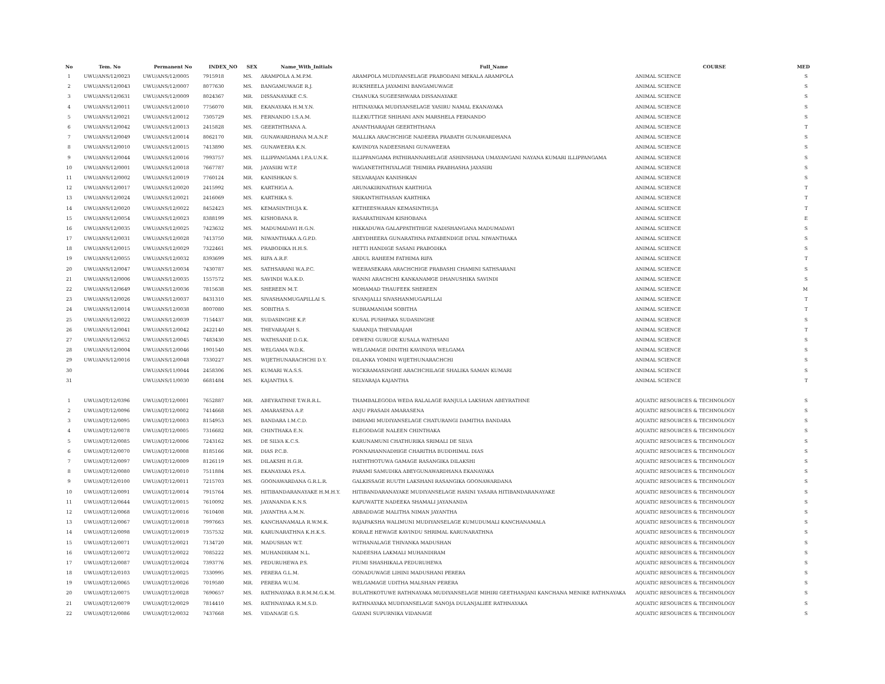| No | Tem. No | Permanent No | INDEX_NO | SEX | Name_With_Initials | Full_Name | COURSE | MED |
| --- | --- | --- | --- | --- | --- | --- | --- | --- |
| 1 | UWU/ANS/12/0023 | UWU/ANS/12/0005 | 7915918 | MS. | ARAMPOLA A.M.P.M. | ARAMPOLA MUDIYANSELAGE PRABODANI MEKALA ARAMPOLA | ANIMAL SCIENCE | S |
| 2 | UWU/ANS/12/0043 | UWU/ANS/12/0007 | 8077630 | MS. | BANGAMUWAGE R.J. | RUKSHEELA JAYAMINI BANGAMUWAGE | ANIMAL SCIENCE | S |
| 3 | UWU/ANS/12/0631 | UWU/ANS/12/0009 | 8024367 | MR. | DISSANAYAKE C.S. | CHANUKA SUGEESHWARA DISSANAYAKE | ANIMAL SCIENCE | S |
| 4 | UWU/ANS/12/0011 | UWU/ANS/12/0010 | 7756070 | MR. | EKANAYAKA H.M.Y.N. | HITINAYAKA MUDIYANSELAGE YASIRU NAMAL EKANAYAKA | ANIMAL SCIENCE | S |
| 5 | UWU/ANS/12/0021 | UWU/ANS/12/0012 | 7305729 | MS. | FERNANDO I.S.A.M. | ILLEKUTTIGE SHIHANI ANN MARSHELA FERNANDO | ANIMAL SCIENCE | S |
| 6 | UWU/ANS/12/0042 | UWU/ANS/12/0013 | 2415828 | MS. | GEERTHTHANA A. | ANANTHARAJAH GEERTHTHANA | ANIMAL SCIENCE | T |
| 7 | UWU/ANS/12/0049 | UWU/ANS/12/0014 | 8062170 | MR. | GUNAWARDHANA M.A.N.P. | MALLIKA ARACHCHIGE NADEERA PRABATH GUNAWARDHANA | ANIMAL SCIENCE | S |
| 8 | UWU/ANS/12/0010 | UWU/ANS/12/0015 | 7413890 | MS. | GUNAWEERA K.N. | KAVINDYA NADEESHANI GUNAWEERA | ANIMAL SCIENCE | S |
| 9 | UWU/ANS/12/0044 | UWU/ANS/12/0016 | 7993757 | MS. | ILLIPPANGAMA I.P.A.U.N.K. | ILLIPPANGAMA PATHIRANNAHELAGE ASHINSHANA UMAYANGANI NAYANA KUMARI ILLIPPANGAMA | ANIMAL SCIENCE | S |
| 10 | UWU/ANS/12/0001 | UWU/ANS/12/0018 | 7667787 | MR. | JAYASIRI W.T.P. | WAGANETHTHIYALAGE THIMIRA PRABHASHA JAYASIRI | ANIMAL SCIENCE | S |
| 11 | UWU/ANS/12/0002 | UWU/ANS/12/0019 | 7760124 | MR. | KANISHKAN S. | SELVARAJAN KANISHKAN | ANIMAL SCIENCE | S |
| 12 | UWU/ANS/12/0017 | UWU/ANS/12/0020 | 2415992 | MS. | KARTHIGA A. | ARUNAKIRINATHAN KARTHIGA | ANIMAL SCIENCE | T |
| 13 | UWU/ANS/12/0024 | UWU/ANS/12/0021 | 2416069 | MS. | KARTHIKA S. | SRIKANTHITHASAN KARTHIKA | ANIMAL SCIENCE | T |
| 14 | UWU/ANS/12/0020 | UWU/ANS/12/0022 | 8452423 | MS. | KEMASINTHUJA K. | KETHEESWARAN KEMASINTHUJA | ANIMAL SCIENCE | T |
| 15 | UWU/ANS/12/0054 | UWU/ANS/12/0023 | 8388199 | MS. | KISHOBANA R. | RASARATHINAM KISHOBANA | ANIMAL SCIENCE | E |
| 16 | UWU/ANS/12/0035 | UWU/ANS/12/0025 | 7423632 | MS. | MADUMADAVI H.G.N. | HIKKADUWA GALAPPATHTHIGE NADISHANGANA MADUMADAVI | ANIMAL SCIENCE | S |
| 17 | UWU/ANS/12/0031 | UWU/ANS/12/0028 | 7413750 | MR. | NIWANTHAKA A.G.P.D. | ABEYDHEERA GUNARATHNA PATABENDIGE DIYAL NIWANTHAKA | ANIMAL SCIENCE | S |
| 18 | UWU/ANS/12/0015 | UWU/ANS/12/0029 | 7322461 | MS. | PRABODIKA H.H.S. | HETTI HANDIGE SASANI PRABODIKA | ANIMAL SCIENCE | S |
| 19 | UWU/ANS/12/0055 | UWU/ANS/12/0032 | 8393699 | MS. | RIFA A.R.F. | ABDUL RAHEEM FATHIMA RIFA | ANIMAL SCIENCE | T |
| 20 | UWU/ANS/12/0047 | UWU/ANS/12/0034 | 7430787 | MS. | SATHSARANI W.A.P.C. | WEERASEKARA ARACHCHIGE PRABASHI CHAMINI SATHSARANI | ANIMAL SCIENCE | S |
| 21 | UWU/ANS/12/0006 | UWU/ANS/12/0035 | 1557572 | MS. | SAVINDI W.A.K.D. | WANNI ARACHCHI KANKANAMGE DHANUSHIKA SAVINDI | ANIMAL SCIENCE | S |
| 22 | UWU/ANS/12/0649 | UWU/ANS/12/0036 | 7815638 | MS. | SHEREEN M.T. | MOHAMAD THAUFEEK SHEREEN | ANIMAL SCIENCE | M |
| 23 | UWU/ANS/12/0026 | UWU/ANS/12/0037 | 8431310 | MS. | SIVASHANMUGAPILLAI S. | SIVANJALLI SIVASHANMUGAPILLAI | ANIMAL SCIENCE | T |
| 24 | UWU/ANS/12/0014 | UWU/ANS/12/0038 | 8007080 | MS. | SOBITHA S. | SUBRAMANIAM SOBITHA | ANIMAL SCIENCE | T |
| 25 | UWU/ANS/12/0022 | UWU/ANS/12/0039 | 7154437 | MR. | SUDASINGHE K.P. | KUSAL PUSHPAKA SUDASINGHE | ANIMAL SCIENCE | S |
| 26 | UWU/ANS/12/0041 | UWU/ANS/12/0042 | 2422140 | MS. | THEVARAJAH S. | SARANIJA THEVARAJAH | ANIMAL SCIENCE | T |
| 27 | UWU/ANS/12/0652 | UWU/ANS/12/0045 | 7483430 | MS. | WATHSANIE D.G.K. | DEWENI GURUGE KUSALA WATHSANI | ANIMAL SCIENCE | S |
| 28 | UWU/ANS/12/0004 | UWU/ANS/12/0046 | 1901540 | MS. | WELGAMA W.D.K. | WELGAMAGE DINITHI KAVINDYA WELGAMA | ANIMAL SCIENCE | S |
| 29 | UWU/ANS/12/0016 | UWU/ANS/12/0048 | 7330227 | MS. | WIJETHUNARACHCHI D.Y. | DILANKA YOMINI WIJETHUNARACHCHI | ANIMAL SCIENCE | S |
| 30 | | UWU/ANS/11/0044 | 2458306 | MS. | KUMARI W.A.S.S. | WICKRAMASINGHE ARACHCHILAGE SHALIKA SAMAN KUMARI | ANIMAL SCIENCE | S |
| 31 | | UWU/ANS/11/0030 | 6681484 | MS. | KAJANTHA S. | SELVARAJA KAJANTHA | ANIMAL SCIENCE | T |
| 1 | UWU/AQT/12/0396 | UWU/AQT/12/0001 | 7652887 | MR. | ABEYRATHNE T.W.R.R.L. | THAMBALEGODA WEDA RALALAGE RANJULA LAKSHAN ABEYRATHNE | AQUATIC RESOURCES & TECHNOLOGY | S |
| 2 | UWU/AQT/12/0096 | UWU/AQT/12/0002 | 7414668 | MS. | AMARASENA A.P. | ANJU PRASADI AMARASENA | AQUATIC RESOURCES & TECHNOLOGY | S |
| 3 | UWU/AQT/12/0095 | UWU/AQT/12/0003 | 8154953 | MS. | BANDARA I.M.C.D. | IMIHAMI MUDIYANSELAGE CHATURANGI DAMITHA BANDARA | AQUATIC RESOURCES & TECHNOLOGY | S |
| 4 | UWU/AQT/12/0078 | UWU/AQT/12/0005 | 7316682 | MR. | CHINTHAKA E.N. | ELEGODAGE NALEEN CHINTHAKA | AQUATIC RESOURCES & TECHNOLOGY | S |
| 5 | UWU/AQT/12/0085 | UWU/AQT/12/0006 | 7243162 | MS. | DE SILVA K.C.S. | KARUNAMUNI CHATHURIKA SRIMALI DE SILVA | AQUATIC RESOURCES & TECHNOLOGY | S |
| 6 | UWU/AQT/12/0070 | UWU/AQT/12/0008 | 8185166 | MR. | DIAS P.C.B. | PONNAHANNADHIGE CHARITHA BUDDHIMAL DIAS | AQUATIC RESOURCES & TECHNOLOGY | S |
| 7 | UWU/AQT/12/0097 | UWU/AQT/12/0009 | 8126119 | MS. | DILAKSHI H.G.R. | HATHTHOTUWA GAMAGE RASANGIKA DILAKSHI | AQUATIC RESOURCES & TECHNOLOGY | S |
| 8 | UWU/AQT/12/0080 | UWU/AQT/12/0010 | 7511884 | MS. | EKANAYAKA P.S.A. | PARAMI SAMUDIKA ABEYGUNAWARDHANA EKANAYAKA | AQUATIC RESOURCES & TECHNOLOGY | S |
| 9 | UWU/AQT/12/0100 | UWU/AQT/12/0011 | 7215703 | MS. | GOONAWARDANA G.R.L.R. | GALKISSAGE RUUTH LAKSHANI RASANGIKA GOONAWARDANA | AQUATIC RESOURCES & TECHNOLOGY | S |
| 10 | UWU/AQT/12/0091 | UWU/AQT/12/0014 | 7915764 | MS. | HITIBANDARANAYAKE H.M.H.Y. | HITIBANDARANAYAKE MUDIYANSELAGE HASINI YASARA HITIBANDARANAYAKE | AQUATIC RESOURCES & TECHNOLOGY | S |
| 11 | UWU/AQT/12/0644 | UWU/AQT/12/0015 | 7610092 | MS. | JAYANANDA K.N.S. | KAPUWATTE NADEEKA SHAMALI JAYANANDA | AQUATIC RESOURCES & TECHNOLOGY | S |
| 12 | UWU/AQT/12/0068 | UWU/AQT/12/0016 | 7610408 | MR. | JAYANTHA A.M.N. | ABBADDAGE MALITHA NIMAN JAYANTHA | AQUATIC RESOURCES & TECHNOLOGY | S |
| 13 | UWU/AQT/12/0067 | UWU/AQT/12/0018 | 7997663 | MS. | KANCHANAMALA R.W.M.K. | RAJAPAKSHA WALIMUNI MUDIYANSELAGE KUMUDUMALI KANCHANAMALA | AQUATIC RESOURCES & TECHNOLOGY | S |
| 14 | UWU/AQT/12/0098 | UWU/AQT/12/0019 | 7357532 | MR. | KARUNARATHNA K.H.K.S. | KORALE HEWAGE KAVINDU SHRIMAL KARUNARATHNA | AQUATIC RESOURCES & TECHNOLOGY | S |
| 15 | UWU/AQT/12/0071 | UWU/AQT/12/0021 | 7134720 | MR. | MADUSHAN W.T. | WITHANALAGE THIVANKA MADUSHAN | AQUATIC RESOURCES & TECHNOLOGY | S |
| 16 | UWU/AQT/12/0072 | UWU/AQT/12/0022 | 7085222 | MS. | MUHANDIRAM N.L. | NADEESHA LAKMALI MUHANDIRAM | AQUATIC RESOURCES & TECHNOLOGY | S |
| 17 | UWU/AQT/12/0087 | UWU/AQT/12/0024 | 7393776 | MS. | PEDURUHEWA P.S. | PIUMI SHASHIKALA PEDURUHEWA | AQUATIC RESOURCES & TECHNOLOGY | S |
| 18 | UWU/AQT/12/0103 | UWU/AQT/12/0025 | 7330995 | MS. | PERERA G.L.M. | GONADUWAGE LIHINI MADUSHANI PERERA | AQUATIC RESOURCES & TECHNOLOGY | S |
| 19 | UWU/AQT/12/0065 | UWU/AQT/12/0026 | 7019580 | MR. | PERERA W.U.M. | WELGAMAGE UDITHA MALSHAN PERERA | AQUATIC RESOURCES & TECHNOLOGY | S |
| 20 | UWU/AQT/12/0075 | UWU/AQT/12/0028 | 7690657 | MS. | RATHNAYAKA B.R.M.M.G.K.M. | BULATHKOTUWE RATHNAYAKA MUDIYANSELAGE MIHIRI GEETHANJANI KANCHANA MENIKE RATHNAYAKA | AQUATIC RESOURCES & TECHNOLOGY | S |
| 21 | UWU/AQT/12/0079 | UWU/AQT/12/0029 | 7814410 | MS. | RATHNAYAKA R.M.S.D. | RATHNAYAKA MUDIYANSELAGE SANOJA DULANJALIEE RATHNAYAKA | AQUATIC RESOURCES & TECHNOLOGY | S |
| 22 | UWU/AQT/12/0086 | UWU/AQT/12/0032 | 7437668 | MS. | VIDANAGE G.S. | GAYANI SUPURNIKA VIDANAGE | AQUATIC RESOURCES & TECHNOLOGY | S |